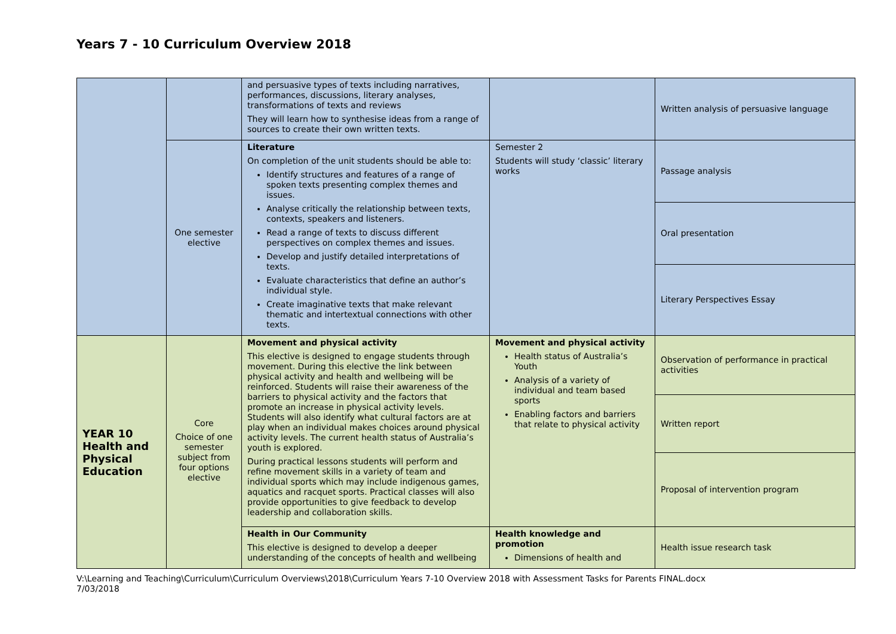Years 7 - 10 Curriculum Overview 2018
| | | and persuasive types of texts including narratives, performances, discussions, literary analyses, transformations of texts and reviews They will learn how to synthesise ideas from a range of sources to create their own written texts. | | Written analysis of persuasive language |
| | One semester elective | Literature On completion of the unit students should be able to: Identify structures and features of a range of spoken texts presenting complex themes and issues. Analyse critically the relationship between texts, contexts, speakers and listeners. Read a range of texts to discuss different perspectives on complex themes and issues. Develop and justify detailed interpretations of texts. Evaluate characteristics that define an author’s individual style. Create imaginative texts that make relevant thematic and intertextual connections with other texts. | Semester 2 Students will study ‘classic’ literary works | Passage analysis |
| | | | | Oral presentation |
| | | | | Literary Perspectives Essay |
| YEAR 10 Health and Physical Education | Core Choice of one semester subject from four options elective | Movement and physical activity This elective is designed to engage students through movement. During this elective the link between physical activity and health and wellbeing will be reinforced. Students will raise their awareness of the barriers to physical activity and the factors that promote an increase in physical activity levels. Students will also identify what cultural factors are at play when an individual makes choices around physical activity levels. The current health status of Australia’s youth is explored. During practical lessons students will perform and refine movement skills in a variety of team and individual sports which may include indigenous games, aquatics and racquet sports. Practical classes will also provide opportunities to give feedback to develop leadership and collaboration skills. | Movement and physical activity Health status of Australia’s Youth Analysis of a variety of individual and team based sports Enabling factors and barriers that relate to physical activity | Observation of performance in practical activities |
| | | | | Written report |
| | | | | Proposal of intervention program |
| | | Health in Our Community This elective is designed to develop a deeper understanding of the concepts of health and wellbeing | Health knowledge and promotion Dimensions of health and | Health issue research task |
V:\Learning and Teaching\Curriculum\Curriculum Overviews\2018\Curriculum Years 7-10 Overview 2018 with Assessment Tasks for Parents FINAL.docx
7/03/2018